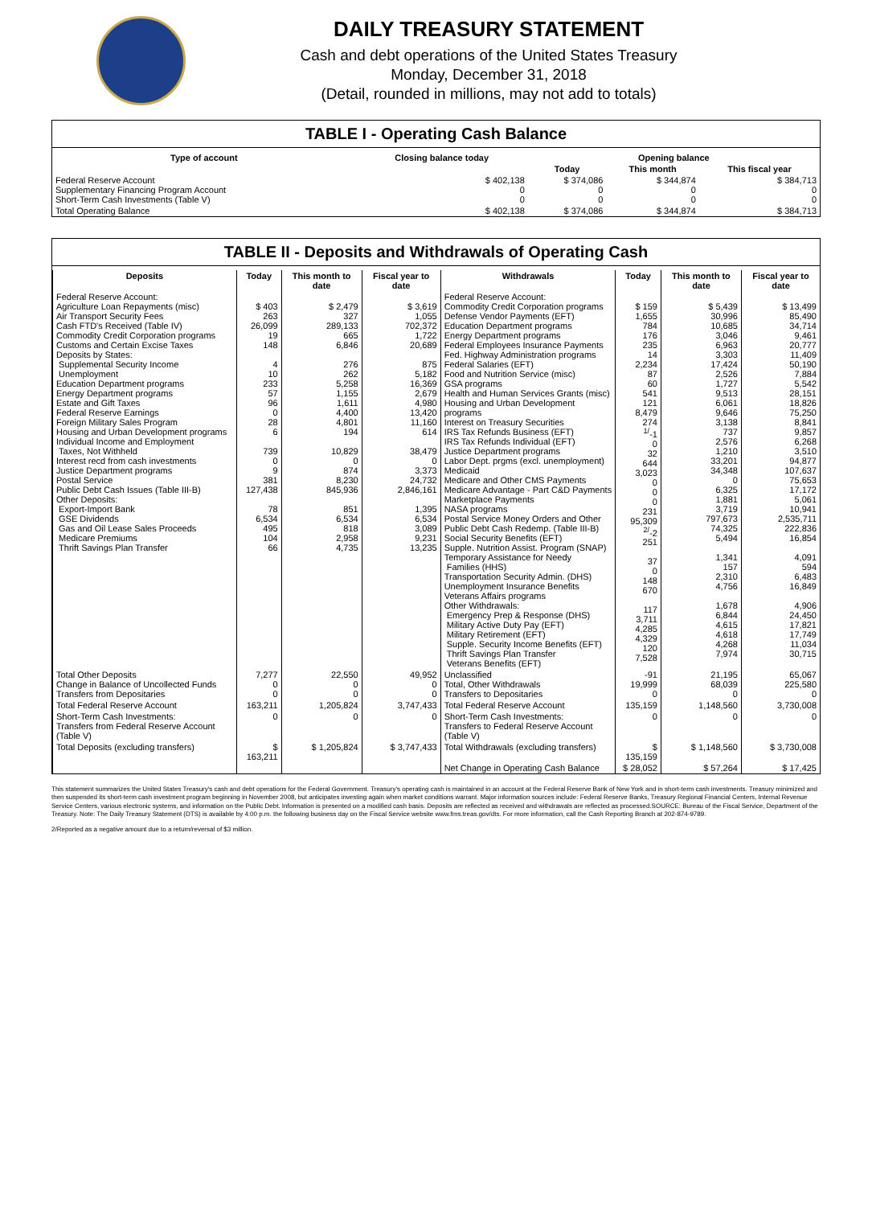DAILY TREASURY STATEMENT
Cash and debt operations of the United States Treasury
Monday, December 31, 2018
(Detail, rounded in millions, may not add to totals)
TABLE I - Operating Cash Balance
| Type of account | Closing balance today | Opening balance | | |
| --- | --- | --- | --- | --- |
| | | Today | This month | This fiscal year |
| Federal Reserve Account Supplementary Financing Program Account Short-Term Cash Investments (Table V) | $ 402,138 0 0 | $ 374,086 0 0 | $ 344,874 0 0 | $ 384,713 0 0 |
| Total Operating Balance | $ 402,138 | $ 374,086 | $ 344,874 | $ 384,713 |
TABLE II - Deposits and Withdrawals of Operating Cash
| Deposits | Today | This month to date | Fiscal year to date | Withdrawals | Today | This month to date | Fiscal year to date |
| --- | --- | --- | --- | --- | --- | --- | --- |
| Federal Reserve Account: Agriculture Loan Repayments (misc) Air Transport Security Fees Cash FTD's Received (Table IV) Commodity Credit Corporation programs Customs and Certain Excise Taxes Deposits by States: Supplemental Security Income Unemployment Education Department programs Energy Department programs Estate and Gift Taxes Federal Reserve Earnings Foreign Military Sales Program Housing and Urban Development programs Individual Income and Employment Taxes, Not Withheld Interest recd from cash investments Justice Department programs Postal Service Public Debt Cash Issues (Table III-B) Other Deposits: Export-Import Bank GSE Dividends Gas and Oil Lease Sales Proceeds Medicare Premiums Thrift Savings Plan Transfer | $ 403 263 26,099 19 148 4 10 233 57 96 0 28 6 739 0 9 381 127,438 78 6,534 495 104 66 | $ 2,479 327 289,133 665 6,846 276 262 5,258 1,155 1,611 4,400 4,801 194 10,829 0 874 8,230 845,936 851 6,534 818 2,958 4,735 | $ 3,619 1,055 702,372 1,722 20,689 875 5,182 16,369 2,679 4,980 13,420 11,160 614 38,479 0 3,373 24,732 2,846,161 1,395 6,534 3,089 9,231 13,235 | Federal Reserve Account: Commodity Credit Corporation programs Defense Vendor Payments (EFT) Education Department programs Energy Department programs Federal Employees Insurance Payments Fed. Highway Administration programs Federal Salaries (EFT) Food and Nutrition Service (misc) GSA programs Health and Human Services Grants (misc) Housing and Urban Development programs Interest on Treasury Securities IRS Tax Refunds Business (EFT) IRS Tax Refunds Individual (EFT) Justice Department programs Labor Dept. prgms (excl. unemployment) Medicaid Medicare and Other CMS Payments Medicare Advantage - Part C&D Payments Marketplace Payments NASA programs Postal Service Money Orders and Other Public Debt Cash Redemp. (Table III-B) Social Security Benefits (EFT) Supple. Nutrition Assist. Program (SNAP) Temporary Assistance for Needy Families (HHS) Transportation Security Admin. (DHS) Unemployment Insurance Benefits Veterans Affairs programs Other Withdrawals: Emergency Prep & Response (DHS) Military Active Duty Pay (EFT) Military Retirement (EFT) Supple. Security Income Benefits (EFT) Thrift Savings Plan Transfer Veterans Benefits (EFT) | $ 159 1,655 784 176 235 14 2,234 87 60 541 121 8,479 274 <sup>1/</sup>-1 0 32 644 3,023 0 0 0 231 95,309 <sup>2/</sup>-2 251 37 0 148 670 117 3,711 4,285 4,329 120 7,528 | $ 5,439 30,996 10,685 3,046 6,963 3,303 17,424 2,526 1,727 9,513 6,061 9,646 3,138 737 2,576 1,210 33,201 34,348 0 6,325 1,881 3,719 797,673 74,325 5,494 1,341 157 2,310 4,756 1,678 6,844 4,615 4,618 4,268 7,974 | $ 13,499 85,490 34,714 9,461 20,777 11,409 50,190 7,884 5,542 28,151 18,826 75,250 8,841 9,857 6,268 3,510 94,877 107,637 75,653 17,172 5,061 10,941 2,535,711 222,836 16,854 4,091 594 6,483 16,849 4,906 24,450 17,821 17,749 11,034 30,715 |
| Total Other Deposits Change in Balance of Uncollected Funds Transfers from Depositaries | 7,277 0 0 | 22,550 0 0 | 49,952 0 0 | Unclassified Total, Other Withdrawals Transfers to Depositaries | -91 19,999 0 | 21,195 68,039 0 | 65,067 225,580 0 |
| Total Federal Reserve Account | 163,211 | 1,205,824 | 3,747,433 | Total Federal Reserve Account | 135,159 | 1,148,560 | 3,730,008 |
| Short-Term Cash Investments: Transfers from Federal Reserve Account (Table V) | 0 | 0 | 0 | Short-Term Cash Investments: Transfers to Federal Reserve Account (Table V) | 0 | 0 | 0 |
| Total Deposits (excluding transfers) | $ 163,211 | $ 1,205,824 | $ 3,747,433 | Total Withdrawals (excluding transfers) | $ 135,159 | $ 1,148,560 | $ 3,730,008 |
| | | | | Net Change in Operating Cash Balance | $ 28,052 | $ 57,264 | $ 17,425 |
This statement summarizes the United States Treasury's cash and debt operations for the Federal Government. Treasury's operating cash is maintained in an account at the Federal Reserve Bank of New York and in short-term cash investments. Treasury minimized and then suspended its short-term cash investment program beginning in November 2008, but anticipates investing again when market conditions warrant. Major information sources include: Federal Reserve Banks, Treasury Regional Financial Centers, Internal Revenue Service Centers, various electronic systems, and information on the Public Debt. Information is presented on a modified cash basis. Deposits are reflected as received and withdrawals are reflected as processed.SOURCE: Bureau of the Fiscal Service, Department of the Treasury. Note: The Daily Treasury Statement (DTS) is available by 4:00 p.m. the following business day on the Fiscal Service website www.fms.treas.gov/dts. For more information, call the Cash Reporting Branch at 202-874-9789.
2/Reported as a negative amount due to a return/reversal of $3 million.